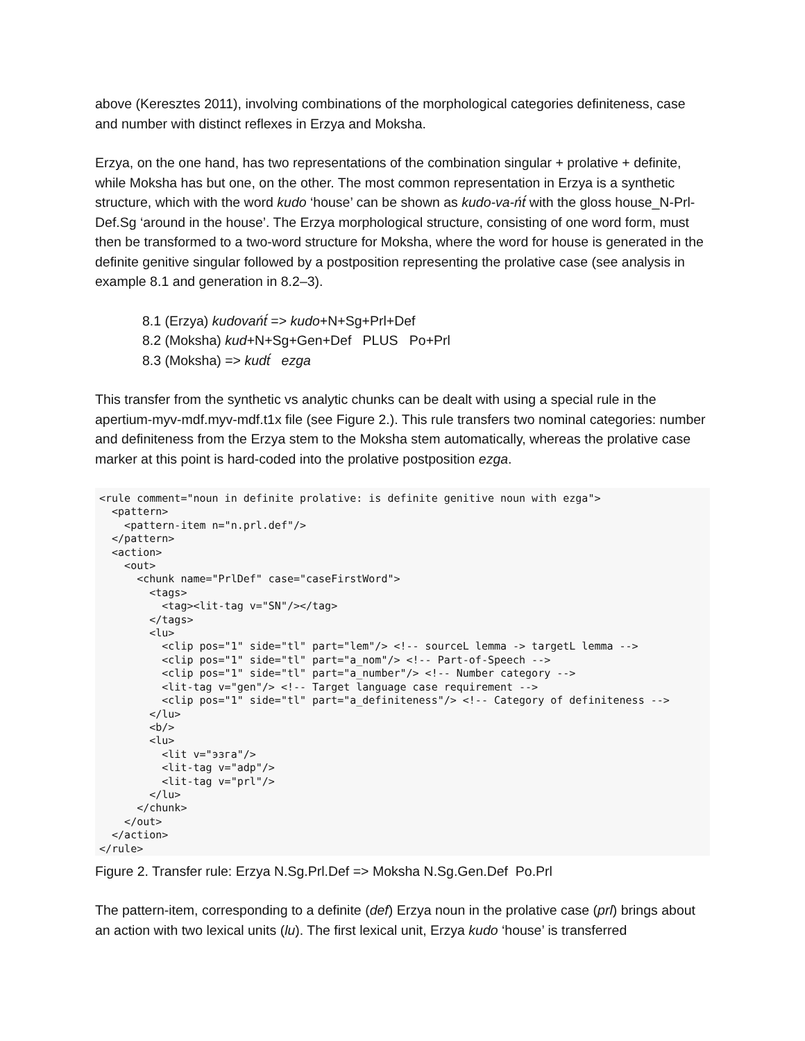above (Keresztes 2011), involving combinations of the morphological categories definiteness, case and number with distinct reflexes in Erzya and Moksha.
Erzya, on the one hand, has two representations of the combination singular + prolative + definite, while Moksha has but one, on the other. The most common representation in Erzya is a synthetic structure, which with the word kudo ‘house’ can be shown as kudo-va-ńt́ with the gloss house_N-Prl-Def.Sg ‘around in the house’. The Erzya morphological structure, consisting of one word form, must then be transformed to a two-word structure for Moksha, where the word for house is generated in the definite genitive singular followed by a postposition representing the prolative case (see analysis in example 8.1 and generation in 8.2–3).
8.1 (Erzya) kudovańt́ => kudo+N+Sg+Prl+Def
8.2 (Moksha) kud+N+Sg+Gen+Def PLUS Po+Prl
8.3 (Moksha) => kudt́ ezga
This transfer from the synthetic vs analytic chunks can be dealt with using a special rule in the apertium-myv-mdf.myv-mdf.t1x file (see Figure 2.). This rule transfers two nominal categories: number and definiteness from the Erzya stem to the Moksha stem automatically, whereas the prolative case marker at this point is hard-coded into the prolative postposition ezga.
<rule comment="noun in definite prolative: is definite genitive noun with ezga">
  <pattern>
    <pattern-item n="n.prl.def"/>
  </pattern>
  <action>
    <out>
      <chunk name="PrlDef" case="caseFirstWord">
        <tags>
          <tag><lit-tag v="SN"/></tag>
        </tags>
        <lu>
          <clip pos="1" side="tl" part="lem"/> <!-- sourceL lemma -> targetL lemma -->
          <clip pos="1" side="tl" part="a_nom"/> <!-- Part-of-Speech -->
          <clip pos="1" side="tl" part="a_number"/> <!-- Number category -->
          <lit-tag v="gen"/> <!-- Target language case requirement -->
          <clip pos="1" side="tl" part="a_definiteness"/> <!-- Category of definiteness -->
        </lu>
        <b/>
        <lu>
          <lit v="эзга"/>
          <lit-tag v="adp"/>
          <lit-tag v="prl"/>
        </lu>
      </chunk>
    </out>
  </action>
</rule>
Figure 2. Transfer rule: Erzya N.Sg.Prl.Def => Moksha N.Sg.Gen.Def Po.Prl
The pattern-item, corresponding to a definite (def) Erzya noun in the prolative case (prl) brings about an action with two lexical units (lu). The first lexical unit, Erzya kudo ‘house’ is transferred